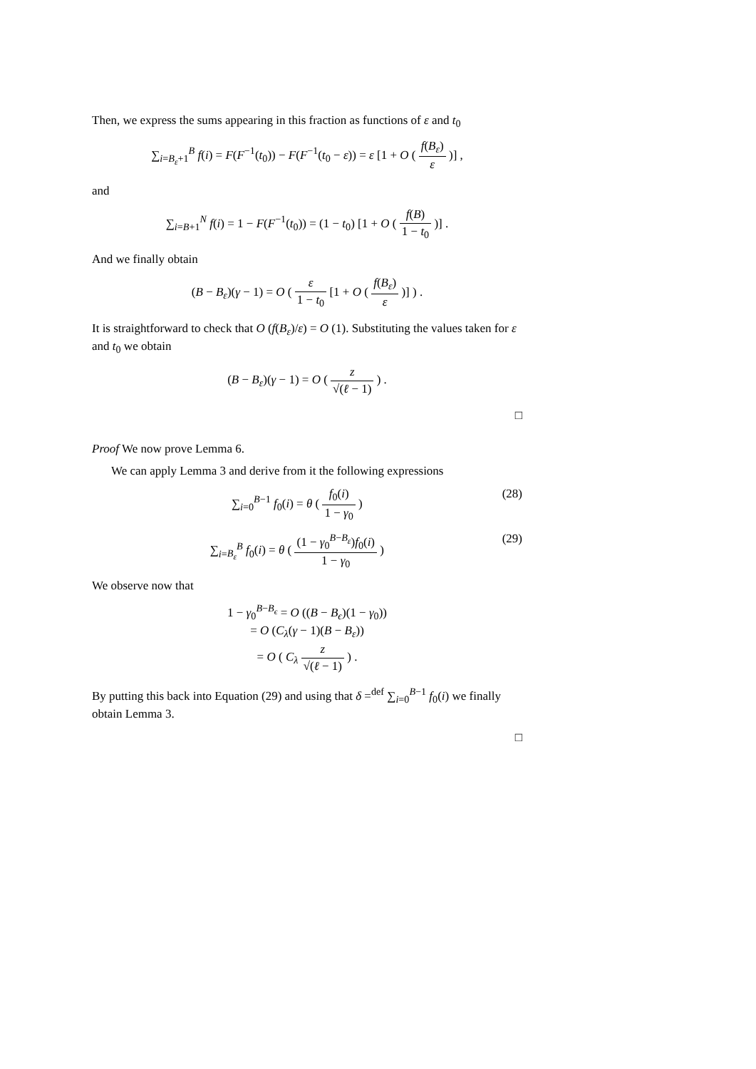Then, we express the sums appearing in this fraction as functions of ε and t<sub>0</sub>
∑<sub>i=B<sub>ε</sub>+1</sub><sup>B</sup> f(i) = F(F<sup>−1</sup>(t<sub>0</sub>)) − F(F<sup>−1</sup>(t<sub>0</sub> − ε)) = ε [1 + O ( f(B<sub>ε</sub>) ε )] ,
and
∑<sub>i=B+1</sub><sup>N</sup> f(i) = 1 − F(F<sup>−1</sup>(t<sub>0</sub>)) = (1 − t<sub>0</sub>) [1 + O ( f(B) 1 − t<sub>0</sub> )] .
And we finally obtain
(B − B<sub>ε</sub>)(γ − 1) = O ( ε 1 − t<sub>0</sub> [1 + O ( f(B<sub>ε</sub>) ε )] ) .
It is straightforward to check that O (f(B<sub>ε</sub>)/ε) = O (1). Substituting the values taken for ε and t<sub>0</sub> we obtain
(B − B<sub>ε</sub>)(γ − 1) = O ( z √(ℓ − 1) ) .
□
Proof We now prove Lemma 6.
We can apply Lemma 3 and derive from it the following expressions
∑<sub>i=0</sub><sup>B−1</sup> f<sub>0</sub>(i) = θ ( f<sub>0</sub>(i) 1 − γ<sub>0</sub> ) (28)
∑<sub>i=B<sub>ε</sub></sub><sup>B</sup> f<sub>0</sub>(i) = θ ( (1 − γ<sub>0</sub><sup>B−B<sub>ε</sub></sup>)f<sub>0</sub>(i) 1 − γ<sub>0</sub> ) (29)
We observe now that
1 − γ<sub>0</sub><sup>B−B<sub>ϵ</sub></sup> = O ((B − B<sub>ϵ</sub>)(1 − γ<sub>0</sub>))
= O (C<sub>λ</sub>(γ − 1)(B − B<sub>ε</sub>))
= O ( C<sub>λ</sub> z √(ℓ − 1) ) .
By putting this back into Equation (29) and using that δ =<sup>def</sup> ∑<sub>i=0</sub><sup>B−1</sup> f<sub>0</sub>(i) we finally obtain Lemma 3.
□